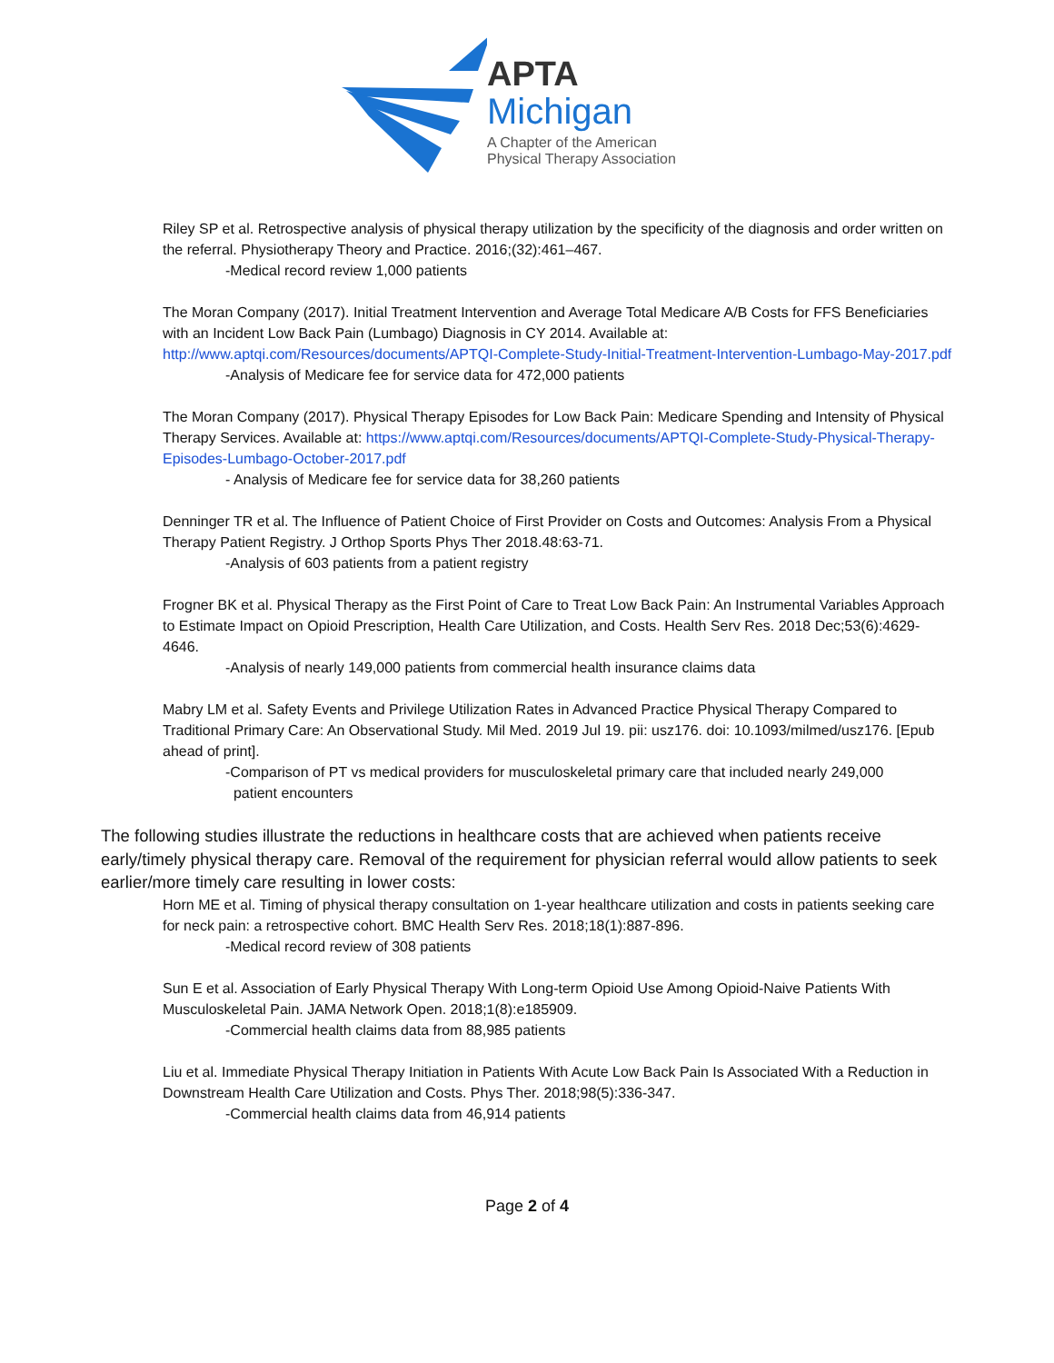APTA
Michigan
A Chapter of the American
Physical Therapy Association
Riley SP et al. Retrospective analysis of physical therapy utilization by the specificity of the diagnosis and order written on the referral. Physiotherapy Theory and Practice. 2016;(32):461–467.
-Medical record review 1,000 patients
The Moran Company (2017). Initial Treatment Intervention and Average Total Medicare A/B Costs for FFS Beneficiaries with an Incident Low Back Pain (Lumbago) Diagnosis in CY 2014. Available at: http://www.aptqi.com/Resources/documents/APTQI-Complete-Study-Initial-Treatment-Intervention-Lumbago-May-2017.pdf
-Analysis of Medicare fee for service data for 472,000 patients
The Moran Company (2017). Physical Therapy Episodes for Low Back Pain: Medicare Spending and Intensity of Physical Therapy Services. Available at: https://www.aptqi.com/Resources/documents/APTQI-Complete-Study-Physical-Therapy-Episodes-Lumbago-October-2017.pdf
- Analysis of Medicare fee for service data for 38,260 patients
Denninger TR et al. The Influence of Patient Choice of First Provider on Costs and Outcomes: Analysis From a Physical Therapy Patient Registry. J Orthop Sports Phys Ther 2018.48:63-71.
-Analysis of 603 patients from a patient registry
Frogner BK et al. Physical Therapy as the First Point of Care to Treat Low Back Pain: An Instrumental Variables Approach to Estimate Impact on Opioid Prescription, Health Care Utilization, and Costs. Health Serv Res. 2018 Dec;53(6):4629-4646.
-Analysis of nearly 149,000 patients from commercial health insurance claims data
Mabry LM et al. Safety Events and Privilege Utilization Rates in Advanced Practice Physical Therapy Compared to Traditional Primary Care: An Observational Study. Mil Med. 2019 Jul 19. pii: usz176. doi: 10.1093/milmed/usz176. [Epub ahead of print].
-Comparison of PT vs medical providers for musculoskeletal primary care that included nearly 249,000
patient encounters
The following studies illustrate the reductions in healthcare costs that are achieved when patients receive early/timely physical therapy care. Removal of the requirement for physician referral would allow patients to seek earlier/more timely care resulting in lower costs:
Horn ME et al. Timing of physical therapy consultation on 1-year healthcare utilization and costs in patients seeking care for neck pain: a retrospective cohort. BMC Health Serv Res. 2018;18(1):887-896.
-Medical record review of 308 patients
Sun E et al. Association of Early Physical Therapy With Long-term Opioid Use Among Opioid-Naive Patients With Musculoskeletal Pain. JAMA Network Open. 2018;1(8):e185909.
-Commercial health claims data from 88,985 patients
Liu et al. Immediate Physical Therapy Initiation in Patients With Acute Low Back Pain Is Associated With a Reduction in Downstream Health Care Utilization and Costs. Phys Ther. 2018;98(5):336-347.
-Commercial health claims data from 46,914 patients
Page 2 of 4